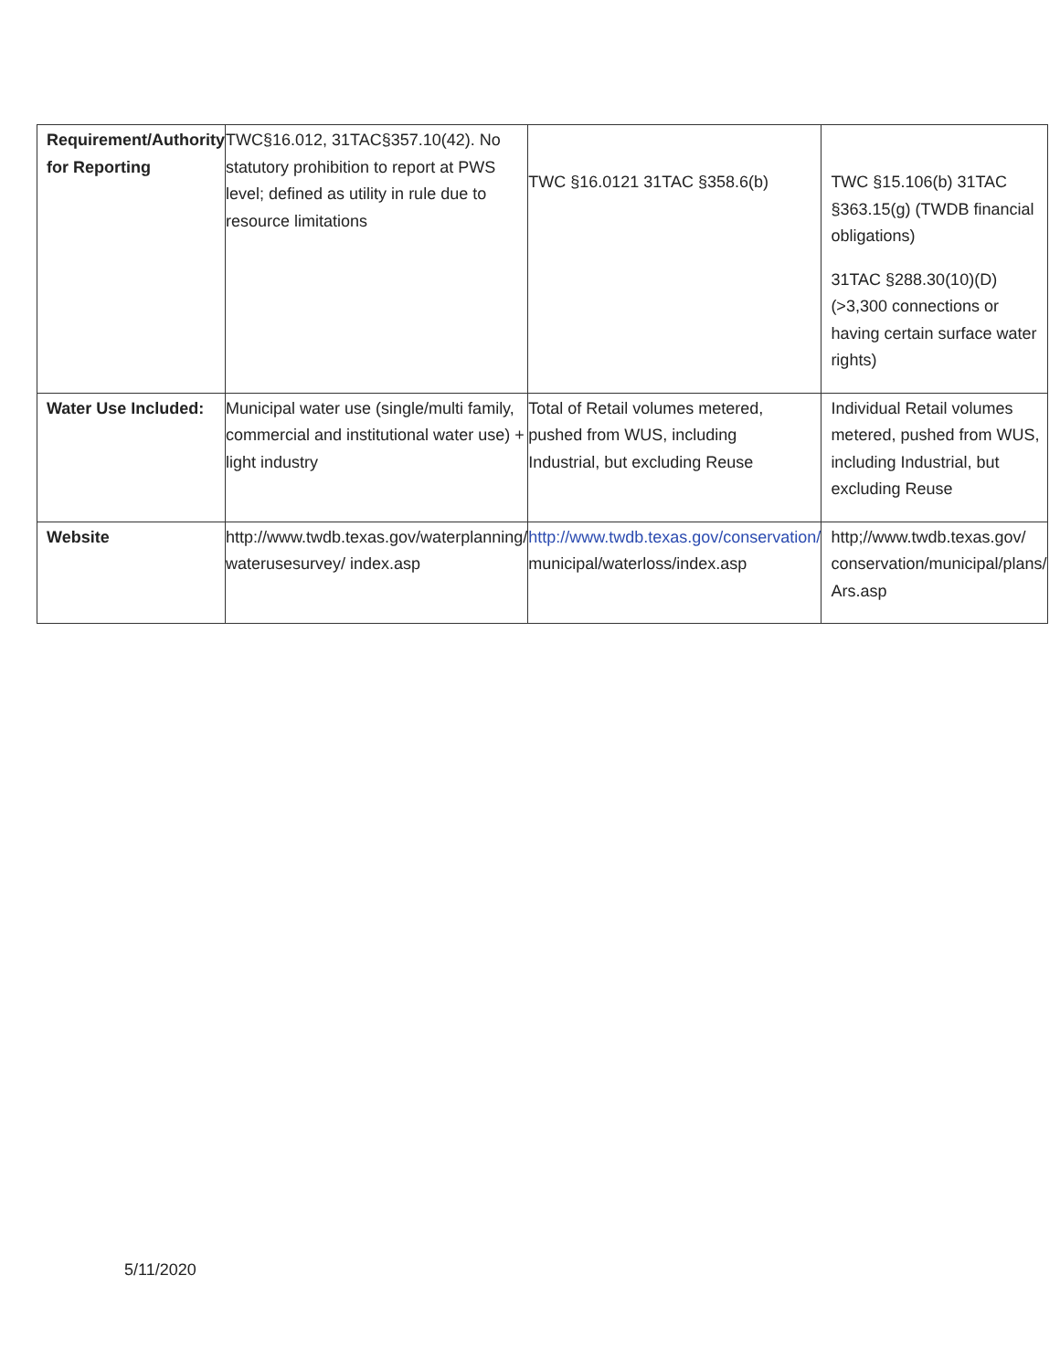| Requirement/Authority for Reporting | TWC§16.012, 31TAC§357.10(42). No statutory prohibition to report at PWS level; defined as utility in rule due to resource limitations | TWC §16.0121 31TAC §358.6(b) | TWC §15.106(b) 31TAC §363.15(g) (TWDB financial obligations) 31TAC §288.30(10)(D) (>3,300 connections or having certain surface water rights) |
| Water Use Included: | Municipal water use (single/multi family, commercial and institutional water use) + light industry | Total of Retail volumes metered, pushed from WUS, including Industrial, but excluding Reuse | Individual Retail volumes metered, pushed from WUS, including Industrial, but excluding Reuse |
| Website | http://www.twdb.texas.gov/waterplanning/ waterusesurvey/ index.asp | http://www.twdb.texas.gov/conservation/ municipal/waterloss/index.asp | http;//www.twdb.texas.gov/ conservation/municipal/plans/ Ars.asp |
5/11/2020